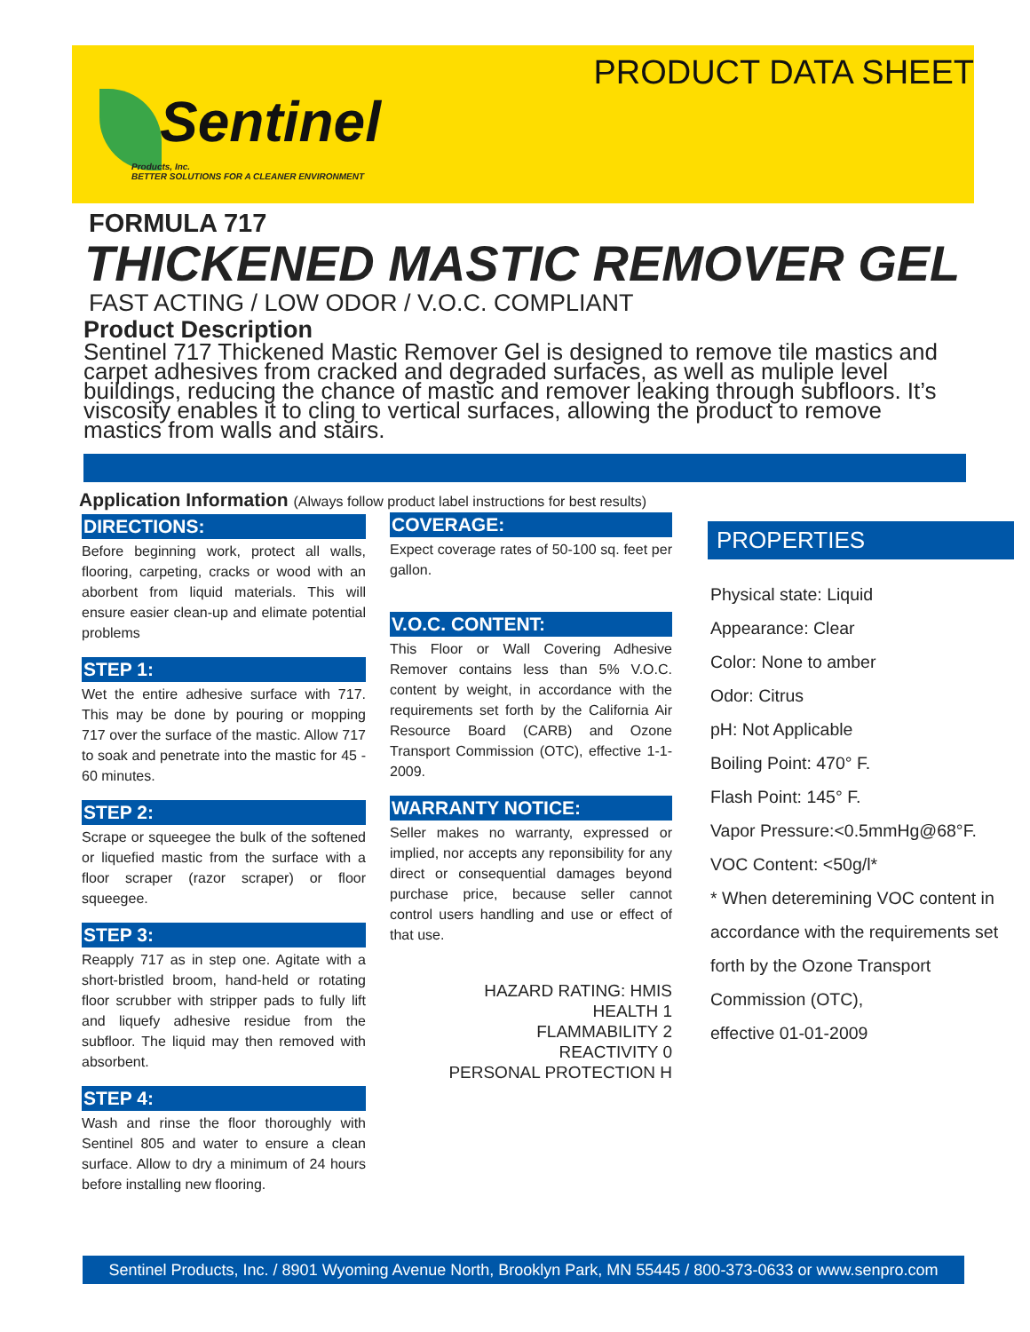PRODUCT DATA SHEET
Sentinel
Products, Inc.
BETTER SOLUTIONS FOR A CLEANER ENVIRONMENT
FORMULA 717
THICKENED MASTIC REMOVER GEL
FAST ACTING / LOW ODOR / V.O.C. COMPLIANT
Product Description
Sentinel 717 Thickened Mastic Remover Gel is designed to remove tile mastics and carpet adhesives from cracked and degraded surfaces, as well as muliple level buildings, reducing the chance of mastic and remover leaking through subfloors. It’s viscosity enables it to cling to vertical surfaces, allowing the product to remove mastics from walls and stairs.
Application Information (Always follow product label instructions for best results)
DIRECTIONS:
Before beginning work, protect all walls, flooring, carpeting, cracks or wood with an aborbent from liquid materials. This will ensure easier clean-up and elimate potential problems
STEP 1:
Wet the entire adhesive surface with 717. This may be done by pouring or mopping 717 over the surface of the mastic. Allow 717 to soak and penetrate into the mastic for 45 - 60 minutes.
STEP 2:
Scrape or squeegee the bulk of the softened or liquefied mastic from the surface with a floor scraper (razor scraper) or floor squeegee.
STEP 3:
Reapply 717 as in step one. Agitate with a short-bristled broom, hand-held or rotating floor scrubber with stripper pads to fully lift and liquefy adhesive residue from the subfloor. The liquid may then removed with absorbent.
STEP 4:
Wash and rinse the floor thoroughly with Sentinel 805 and water to ensure a clean surface. Allow to dry a minimum of 24 hours before installing new flooring.
COVERAGE:
Expect coverage rates of 50-100 sq. feet per gallon.
V.O.C. CONTENT:
This Floor or Wall Covering Adhesive Remover contains less than 5% V.O.C. content by weight, in accordance with the requirements set forth by the California Air Resource Board (CARB) and Ozone Transport Commission (OTC), effective 1-1-2009.
WARRANTY NOTICE:
Seller makes no warranty, expressed or implied, nor accepts any reponsibility for any direct or consequential damages beyond purchase price, because seller cannot control users handling and use or effect of that use.
HAZARD RATING: HMIS
HEALTH 1
FLAMMABILITY 2
REACTIVITY 0
PERSONAL PROTECTION H
PROPERTIES
Physical state: Liquid
Appearance: Clear
Color: None to amber
Odor: Citrus
pH: Not Applicable
Boiling Point: 470° F.
Flash Point: 145° F.
Vapor Pressure:<0.5mmHg@68°F.
VOC Content: <50g/l*
* When deteremining VOC content in accordance with the requirements set forth by the Ozone Transport Commission (OTC),
effective 01-01-2009
Sentinel Products, Inc. / 8901 Wyoming Avenue North, Brooklyn Park, MN 55445 / 800-373-0633 or www.senpro.com